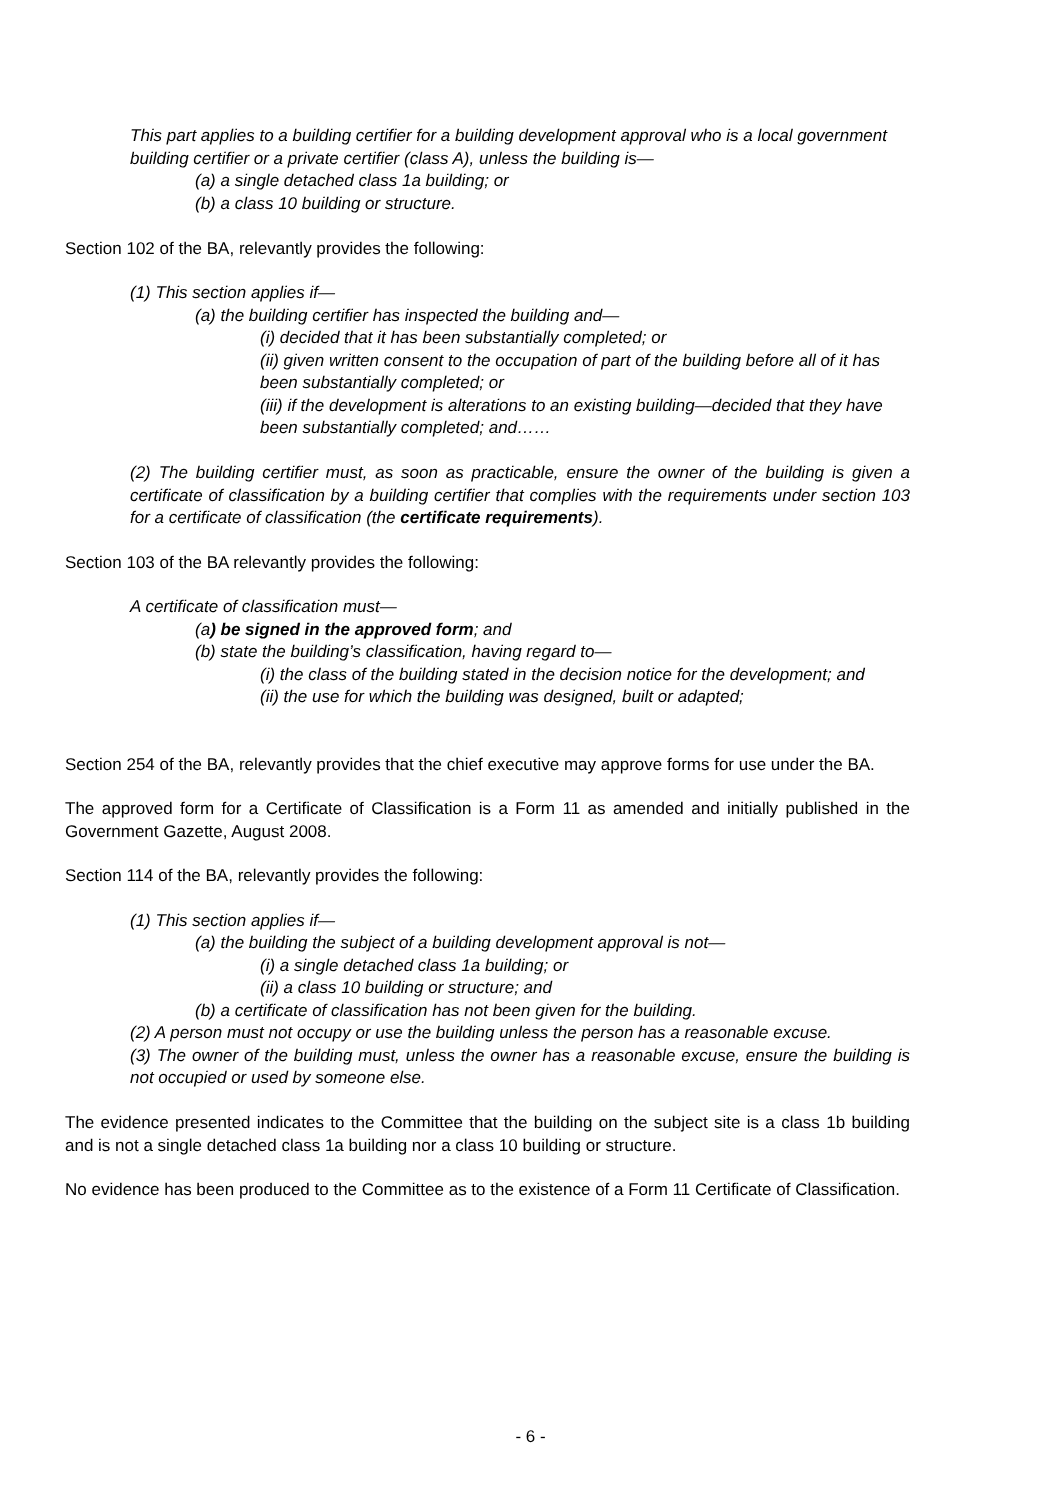This part applies to a building certifier for a building development approval who is a local government building certifier or a private certifier (class A), unless the building is—
(a) a single detached class 1a building; or
(b) a class 10 building or structure.
Section 102 of the BA, relevantly provides the following:
(1) This section applies if—
(a) the building certifier has inspected the building and—
(i) decided that it has been substantially completed; or
(ii) given written consent to the occupation of part of the building before all of it has been substantially completed; or
(iii) if the development is alterations to an existing building—decided that they have been substantially completed; and……
(2) The building certifier must, as soon as practicable, ensure the owner of the building is given a certificate of classification by a building certifier that complies with the requirements under section 103 for a certificate of classification (the certificate requirements).
Section 103 of the BA relevantly provides the following:
A certificate of classification must—
(a) be signed in the approved form; and
(b) state the building’s classification, having regard to—
(i) the class of the building stated in the decision notice for the development; and
(ii) the use for which the building was designed, built or adapted;
Section 254 of the BA, relevantly provides that the chief executive may approve forms for use under the BA.
The approved form for a Certificate of Classification is a Form 11 as amended and initially published in the Government Gazette, August 2008.
Section 114 of the BA, relevantly provides the following:
(1) This section applies if—
(a) the building the subject of a building development approval is not—
(i) a single detached class 1a building; or
(ii) a class 10 building or structure; and
(b) a certificate of classification has not been given for the building.
(2) A person must not occupy or use the building unless the person has a reasonable excuse.
(3) The owner of the building must, unless the owner has a reasonable excuse, ensure the building is not occupied or used by someone else.
The evidence presented indicates to the Committee that the building on the subject site is a class 1b building and is not a single detached class 1a building nor a class 10 building or structure.
No evidence has been produced to the Committee as to the existence of a Form 11 Certificate of Classification.
- 6 -